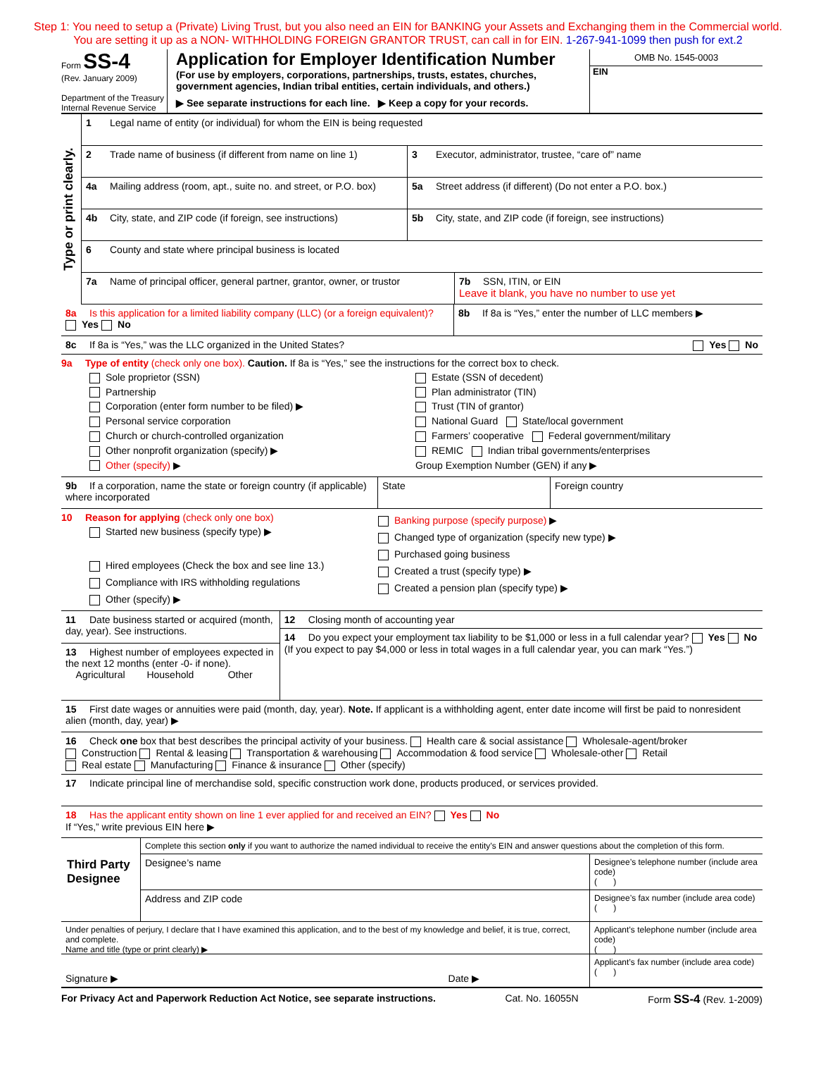Step 1: You need to setup a (Private) Living Trust, but you also need an EIN for BANKING your Assets and Exchanging them in the Commercial world.
You are setting it up as a NON- WITHHOLDING FOREIGN GRANTOR TRUST, can call in for EIN. 1-267-941-1099 then push for ext.2
Form SS-4
(Rev. January 2009)
Department of the Treasury
Internal Revenue Service
Application for Employer Identification Number
(For use by employers, corporations, partnerships, trusts, estates, churches, government agencies, Indian tribal entities, certain individuals, and others.)
▶ See separate instructions for each line. ▶ Keep a copy for your records.
OMB No. 1545-0003
EIN
Type or print clearly.
1 Legal name of entity (or individual) for whom the EIN is being requested
2 Trade name of business (if different from name on line 1)
3 Executor, administrator, trustee, “care of” name
4a Mailing address (room, apt., suite no. and street, or P.O. box)
5a Street address (if different) (Do not enter a P.O. box.)
4b City, state, and ZIP code (if foreign, see instructions)
5b City, state, and ZIP code (if foreign, see instructions)
6 County and state where principal business is located
7a Name of principal officer, general partner, grantor, owner, or trustor
7b SSN, ITIN, or EIN
Leave it blank, you have no number to use yet
8a Is this application for a limited liability company (LLC) (or a foreign equivalent)? Yes No
8b If 8a is “Yes,” enter the number of LLC members ▶
8c If 8a is “Yes,” was the LLC organized in the United States?
Yes No
9a Type of entity (check only one box). Caution. If 8a is “Yes,” see the instructions for the correct box to check.
Sole proprietor (SSN)
Estate (SSN of decedent)
Partnership
Plan administrator (TIN)
Corporation (enter form number to be filed) ▶
Trust (TIN of grantor)
Personal service corporation
National Guard State/local government
Church or church-controlled organization
Farmers’ cooperative Federal government/military
Other nonprofit organization (specify) ▶
REMIC Indian tribal governments/enterprises
Other (specify) ▶
Group Exemption Number (GEN) if any ▶
9b If a corporation, name the state or foreign country (if applicable) where incorporated
State Foreign country
10 Reason for applying (check only one box)
Started new business (specify type) ▶
Hired employees (Check the box and see line 13.)
Compliance with IRS withholding regulations
Other (specify) ▶
Banking purpose (specify purpose) ▶
Changed type of organization (specify new type) ▶
Purchased going business
Created a trust (specify type) ▶
Created a pension plan (specify type) ▶
11 Date business started or acquired (month, day, year). See instructions.
13 Highest number of employees expected in the next 12 months (enter -0- if none).
Agricultural Household Other
12 Closing month of accounting year
14 Do you expect your employment tax liability to be $1,000 or less in a full calendar year? Yes No (If you expect to pay $4,000 or less in total wages in a full calendar year, you can mark “Yes.”)
15 First date wages or annuities were paid (month, day, year). Note. If applicant is a withholding agent, enter date income will first be paid to nonresident alien (month, day, year) ▶
16 Check one box that best describes the principal activity of your business. Health care & social assistance Wholesale-agent/broker
Construction Rental & leasing Transportation & warehousing Accommodation & food service Wholesale-other Retail
Real estate Manufacturing Finance & insurance Other (specify)
17 Indicate principal line of merchandise sold, specific construction work done, products produced, or services provided.
18 Has the applicant entity shown on line 1 ever applied for and received an EIN? Yes No
If “Yes,” write previous EIN here ▶
Third Party Designee
Complete this section only if you want to authorize the named individual to receive the entity’s EIN and answer questions about the completion of this form.
Designee’s name
Designee’s telephone number (include area code)
( )
Address and ZIP code
Designee’s fax number (include area code)
( )
Under penalties of perjury, I declare that I have examined this application, and to the best of my knowledge and belief, it is true, correct, and complete.
Name and title (type or print clearly) ▶
Signature ▶ Date ▶
Applicant’s telephone number (include area code)
( )
Applicant’s fax number (include area code)
( )
For Privacy Act and Paperwork Reduction Act Notice, see separate instructions. Cat. No. 16055N Form SS-4 (Rev. 1-2009)